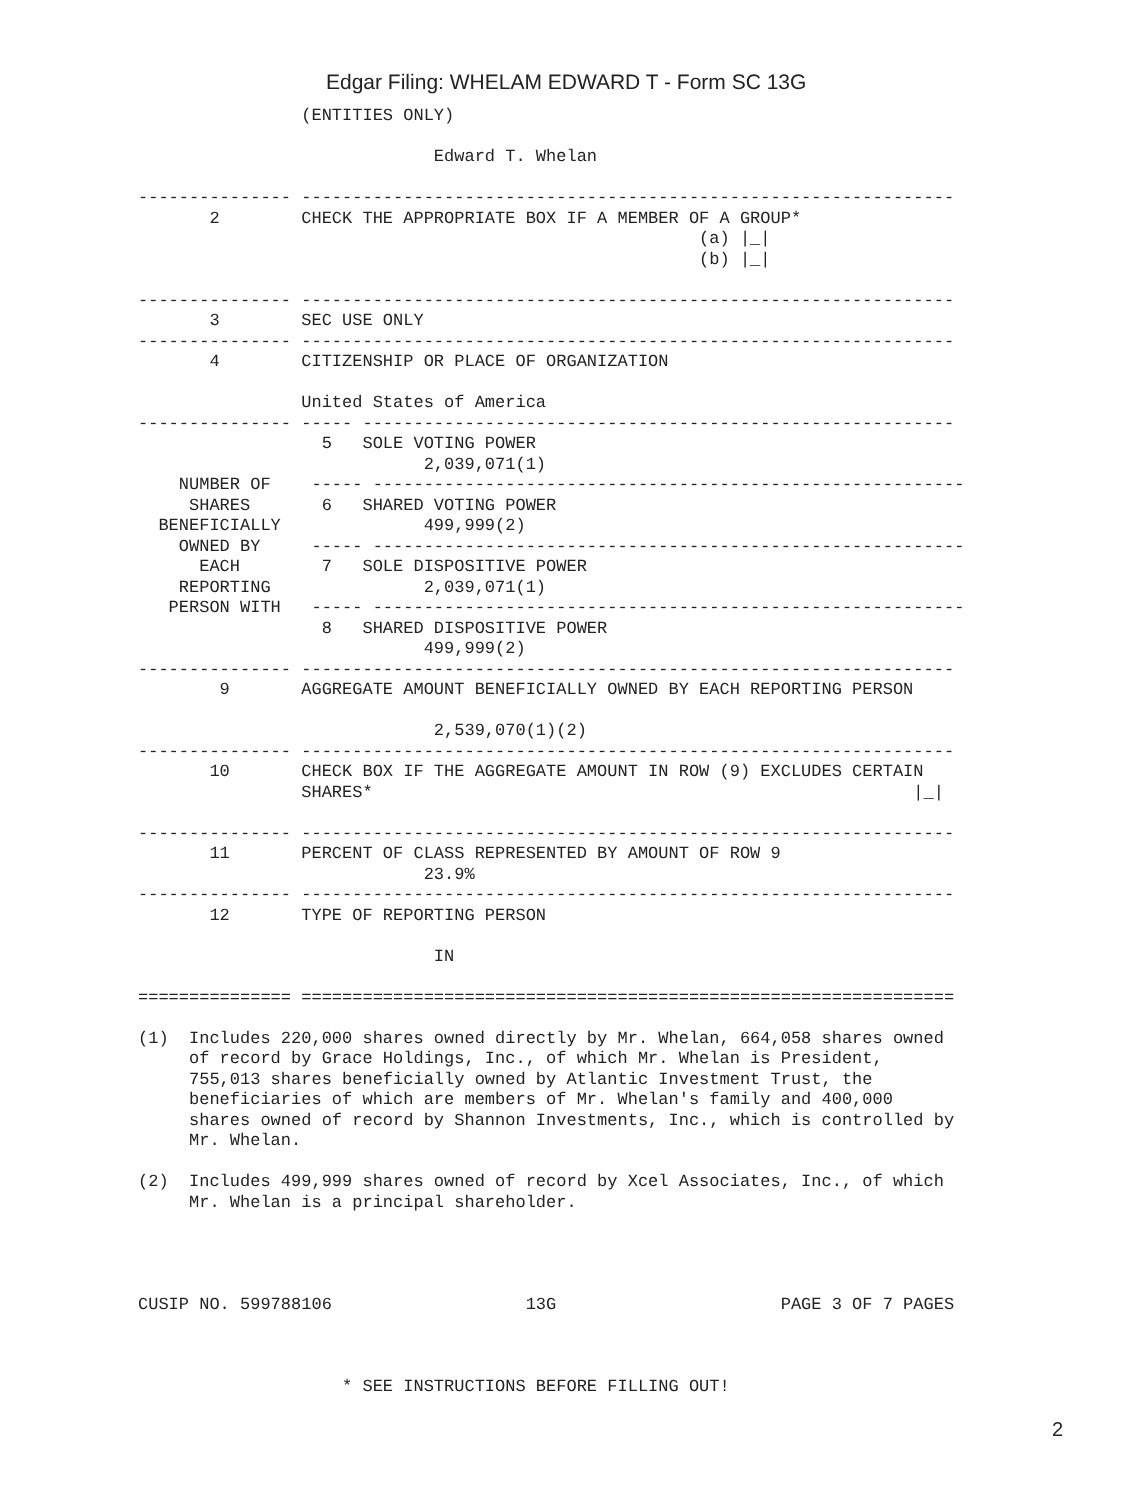Edgar Filing: WHELAM EDWARD T - Form SC 13G
                (ENTITIES ONLY)

                             Edward T. Whelan

--------------- ----------------------------------------------------------------
       2        CHECK THE APPROPRIATE BOX IF A MEMBER OF A GROUP*
                                                       (a) |_|
                                                       (b) |_|

--------------- ----------------------------------------------------------------
       3        SEC USE ONLY
--------------- ----------------------------------------------------------------
       4        CITIZENSHIP OR PLACE OF ORGANIZATION

                United States of America
--------------- ----- ----------------------------------------------------------
                  5   SOLE VOTING POWER
                            2,039,071(1)
    NUMBER OF    ----- ----------------------------------------------------------
     SHARES       6   SHARED VOTING POWER
  BENEFICIALLY              499,999(2)
    OWNED BY     ----- ----------------------------------------------------------
      EACH        7   SOLE DISPOSITIVE POWER
    REPORTING               2,039,071(1)
   PERSON WITH   ----- ----------------------------------------------------------
                  8   SHARED DISPOSITIVE POWER
                            499,999(2)
--------------- ----------------------------------------------------------------
        9       AGGREGATE AMOUNT BENEFICIALLY OWNED BY EACH REPORTING PERSON

                             2,539,070(1)(2)
--------------- ----------------------------------------------------------------
       10       CHECK BOX IF THE AGGREGATE AMOUNT IN ROW (9) EXCLUDES CERTAIN
                SHARES*                                                     |_|

--------------- ----------------------------------------------------------------
       11       PERCENT OF CLASS REPRESENTED BY AMOUNT OF ROW 9
                            23.9%
--------------- ----------------------------------------------------------------
       12       TYPE OF REPORTING PERSON

                             IN

=============== ================================================================

(1)  Includes 220,000 shares owned directly by Mr. Whelan, 664,058 shares owned
     of record by Grace Holdings, Inc., of which Mr. Whelan is President,
     755,013 shares beneficially owned by Atlantic Investment Trust, the
     beneficiaries of which are members of Mr. Whelan's family and 400,000
     shares owned of record by Shannon Investments, Inc., which is controlled by
     Mr. Whelan.

(2)  Includes 499,999 shares owned of record by Xcel Associates, Inc., of which
     Mr. Whelan is a principal shareholder.




CUSIP NO. 599788106                   13G                      PAGE 3 OF 7 PAGES



                    * SEE INSTRUCTIONS BEFORE FILLING OUT!
2